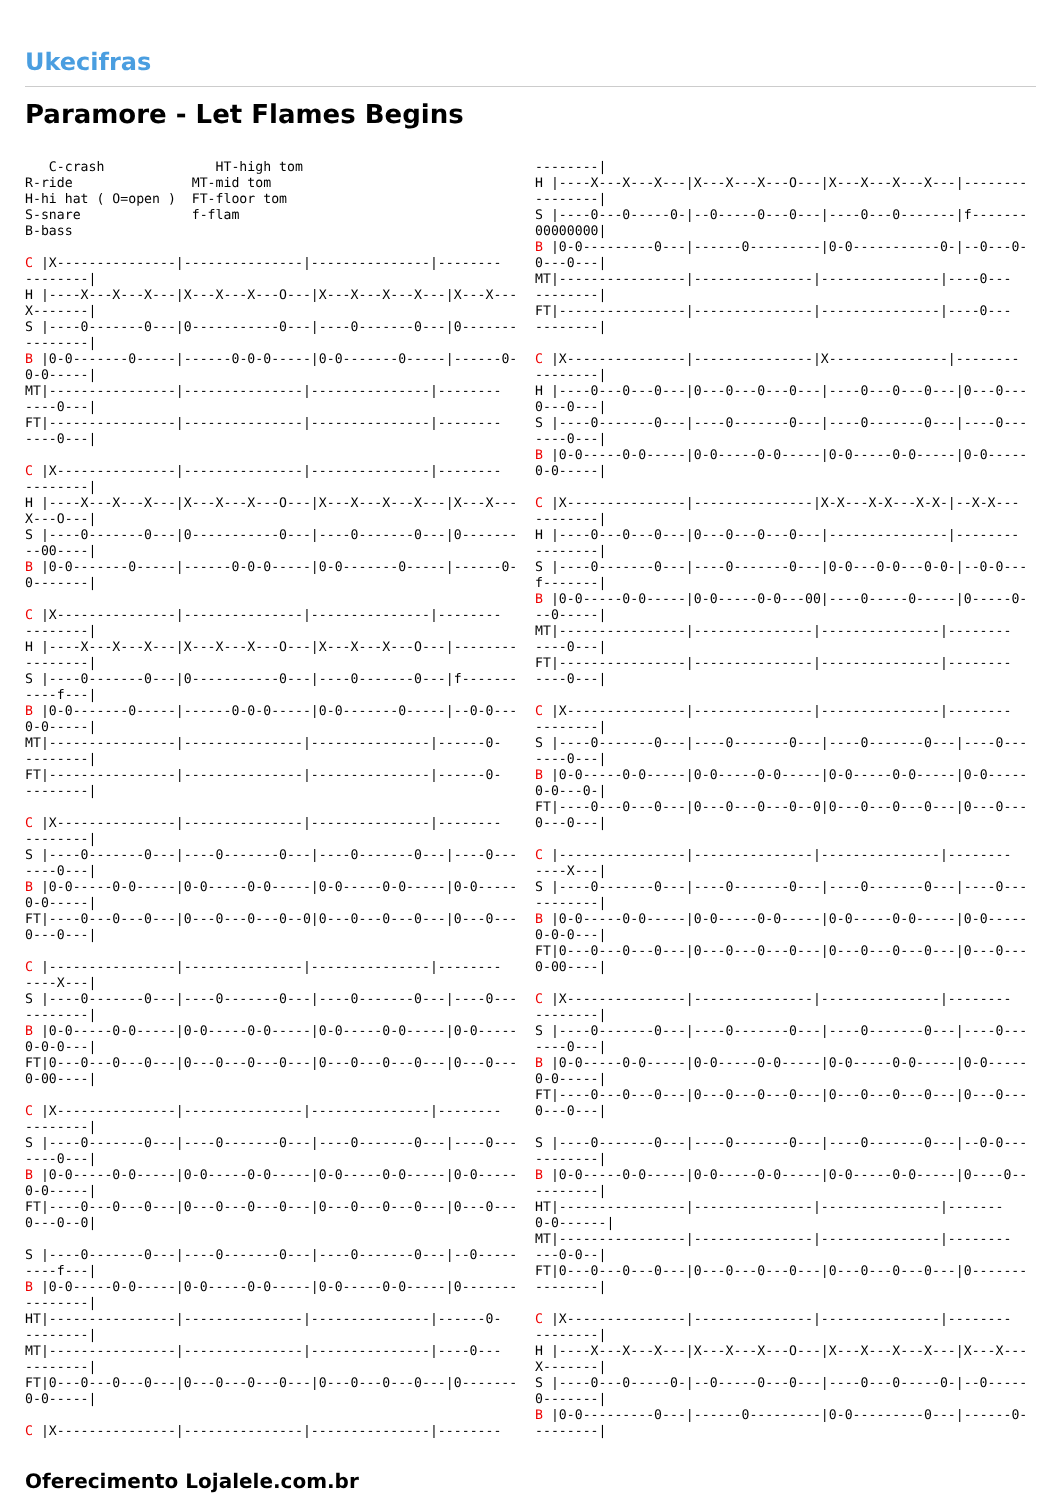Ukecifras
Paramore - Let Flames Begins
   C-crash              HT-high tom
R-ride               MT-mid tom
H-hi hat ( O=open )  FT-floor tom
S-snare              f-flam
B-bass

C |X---------------|---------------|---------------|--------
--------|
H |----X---X---X---|X---X---X---O---|X---X---X---X---|X---X---
X-------|
S |----0-------0---|0-----------0---|----0-------0---|0-------
--------|
B |0-0-------0-----|------0-0-0-----|0-0-------0-----|------0-
0-0-----|
MT|----------------|---------------|---------------|--------
----0---|
FT|----------------|---------------|---------------|--------
----0---|

C |X---------------|---------------|---------------|--------
--------|
H |----X---X---X---|X---X---X---O---|X---X---X---X---|X---X---
X---O---|
S |----0-------0---|0-----------0---|----0-------0---|0-------
--00----|
B |0-0-------0-----|------0-0-0-----|0-0-------0-----|------0-
0-------|

C |X---------------|---------------|---------------|--------
--------|
H |----X---X---X---|X---X---X---O---|X---X---X---O---|--------
--------|
S |----0-------0---|0-----------0---|----0-------0---|f-------
----f---|
B |0-0-------0-----|------0-0-0-----|0-0-------0-----|--0-0---
0-0-----|
MT|----------------|---------------|---------------|------0-
--------|
FT|----------------|---------------|---------------|------0-
--------|

C |X---------------|---------------|---------------|--------
--------|
S |----0-------0---|----0-------0---|----0-------0---|----0---
----0---|
B |0-0-----0-0-----|0-0-----0-0-----|0-0-----0-0-----|0-0-----
0-0-----|
FT|----0---0---0---|0---0---0---0--0|0---0---0---0---|0---0---
0---0---|

C |----------------|---------------|---------------|--------
----X---|
S |----0-------0---|----0-------0---|----0-------0---|----0---
--------|
B |0-0-----0-0-----|0-0-----0-0-----|0-0-----0-0-----|0-0-----
0-0-0---|
FT|0---0---0---0---|0---0---0---0---|0---0---0---0---|0---0---
0-00----|

C |X---------------|---------------|---------------|--------
--------|
S |----0-------0---|----0-------0---|----0-------0---|----0---
----0---|
B |0-0-----0-0-----|0-0-----0-0-----|0-0-----0-0-----|0-0-----
0-0-----|
FT|----0---0---0---|0---0---0---0---|0---0---0---0---|0---0---
0---0--0|

S |----0-------0---|----0-------0---|----0-------0---|--0-----
----f---|
B |0-0-----0-0-----|0-0-----0-0-----|0-0-----0-0-----|0-------
--------|
HT|----------------|---------------|---------------|------0-
--------|
MT|----------------|---------------|---------------|----0---
--------|
FT|0---0---0---0---|0---0---0---0---|0---0---0---0---|0-------
0-0-----|

C |X---------------|---------------|---------------|--------
--------|
H |----X---X---X---|X---X---X---O---|X---X---X---X---|--------
--------|
S |----0---0-----0-|--0-----0---0---|----0---0-------|f-------
00000000|
B |0-0---------0---|------0---------|0-0-----------0-|--0---0-
0---0---|
MT|----------------|---------------|---------------|----0---
--------|
FT|----------------|---------------|---------------|----0---
--------|

C |X---------------|---------------|X---------------|--------
--------|
H |----0---0---0---|0---0---0---0---|----0---0---0---|0---0---
0---0---|
S |----0-------0---|----0-------0---|----0-------0---|----0---
----0---|
B |0-0-----0-0-----|0-0-----0-0-----|0-0-----0-0-----|0-0-----
0-0-----|

C |X---------------|---------------|X-X---X-X---X-X-|--X-X---
--------|
H |----0---0---0---|0---0---0---0---|---------------|--------
--------|
S |----0-------0---|----0-------0---|0-0---0-0---0-0-|--0-0---
f-------|
B |0-0-----0-0-----|0-0-----0-0---00|----0-----0-----|0-----0-
--0-----|
MT|----------------|---------------|---------------|--------
----0---|
FT|----------------|---------------|---------------|--------
----0---|

C |X---------------|---------------|---------------|--------
--------|
S |----0-------0---|----0-------0---|----0-------0---|----0---
----0---|
B |0-0-----0-0-----|0-0-----0-0-----|0-0-----0-0-----|0-0-----
0-0---0-|
FT|----0---0---0---|0---0---0---0--0|0---0---0---0---|0---0---
0---0---|

C |----------------|---------------|---------------|--------
----X---|
S |----0-------0---|----0-------0---|----0-------0---|----0---
--------|
B |0-0-----0-0-----|0-0-----0-0-----|0-0-----0-0-----|0-0-----
0-0-0---|
FT|0---0---0---0---|0---0---0---0---|0---0---0---0---|0---0---
0-00----|

C |X---------------|---------------|---------------|--------
--------|
S |----0-------0---|----0-------0---|----0-------0---|----0---
----0---|
B |0-0-----0-0-----|0-0-----0-0-----|0-0-----0-0-----|0-0-----
0-0-----|
FT|----0---0---0---|0---0---0---0---|0---0---0---0---|0---0---
0---0---|

S |----0-------0---|----0-------0---|----0-------0---|--0-0---
--------|
B |0-0-----0-0-----|0-0-----0-0-----|0-0-----0-0-----|0----0--
--------|
HT|----------------|---------------|---------------|-------
0-0------|
MT|----------------|---------------|---------------|--------
---0-0--|
FT|0---0---0---0---|0---0---0---0---|0---0---0---0---|0-------
--------|

C |X---------------|---------------|---------------|--------
--------|
H |----X---X---X---|X---X---X---O---|X---X---X---X---|X---X---
X-------|
S |----0---0-----0-|--0-----0---0---|----0---0-----0-|--0-----
0-------|
B |0-0---------0---|------0---------|0-0---------0---|------0-
--------|
Oferecimento Lojalele.com.br